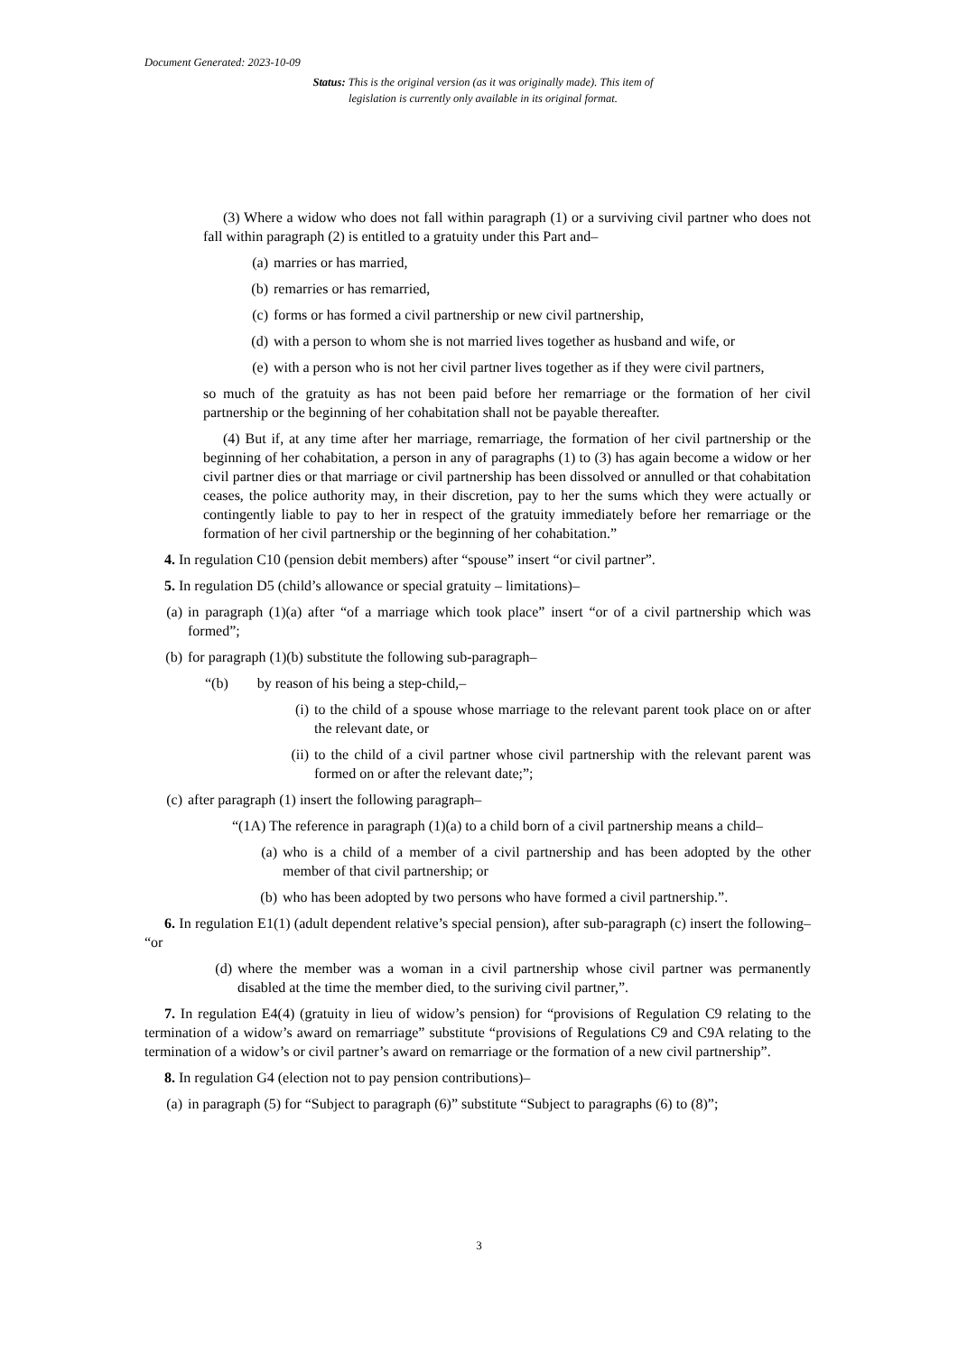Document Generated: 2023-10-09
Status: This is the original version (as it was originally made). This item of legislation is currently only available in its original format.
(3) Where a widow who does not fall within paragraph (1) or a surviving civil partner who does not fall within paragraph (2) is entitled to a gratuity under this Part and–
(a) marries or has married,
(b) remarries or has remarried,
(c) forms or has formed a civil partnership or new civil partnership,
(d) with a person to whom she is not married lives together as husband and wife, or
(e) with a person who is not her civil partner lives together as if they were civil partners,
so much of the gratuity as has not been paid before her remarriage or the formation of her civil partnership or the beginning of her cohabitation shall not be payable thereafter.
(4) But if, at any time after her marriage, remarriage, the formation of her civil partnership or the beginning of her cohabitation, a person in any of paragraphs (1) to (3) has again become a widow or her civil partner dies or that marriage or civil partnership has been dissolved or annulled or that cohabitation ceases, the police authority may, in their discretion, pay to her the sums which they were actually or contingently liable to pay to her in respect of the gratuity immediately before her remarriage or the formation of her civil partnership or the beginning of her cohabitation.”
4. In regulation C10 (pension debit members) after “spouse” insert “or civil partner”.
5. In regulation D5 (child’s allowance or special gratuity – limitations)–
(a) in paragraph (1)(a) after “of a marriage which took place” insert “or of a civil partnership which was formed”;
(b) for paragraph (1)(b) substitute the following sub-paragraph–
“(b) by reason of his being a step-child,–
(i) to the child of a spouse whose marriage to the relevant parent took place on or after the relevant date, or
(ii) to the child of a civil partner whose civil partnership with the relevant parent was formed on or after the relevant date;”;
(c) after paragraph (1) insert the following paragraph–
“(1A) The reference in paragraph (1)(a) to a child born of a civil partnership means a child–
(a) who is a child of a member of a civil partnership and has been adopted by the other member of that civil partnership; or
(b) who has been adopted by two persons who have formed a civil partnership.”.
6. In regulation E1(1) (adult dependent relative’s special pension), after sub-paragraph (c) insert the following– “or
(d) where the member was a woman in a civil partnership whose civil partner was permanently disabled at the time the member died, to the suriving civil partner,”.
7. In regulation E4(4) (gratuity in lieu of widow’s pension) for “provisions of Regulation C9 relating to the termination of a widow’s award on remarriage” substitute “provisions of Regulations C9 and C9A relating to the termination of a widow’s or civil partner’s award on remarriage or the formation of a new civil partnership”.
8. In regulation G4 (election not to pay pension contributions)–
(a) in paragraph (5) for “Subject to paragraph (6)” substitute “Subject to paragraphs (6) to (8)”;
3